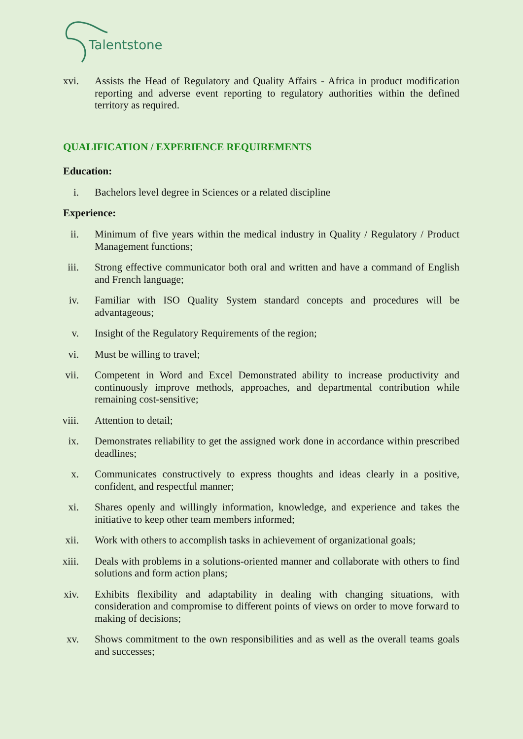Talentstone
xvi. Assists the Head of Regulatory and Quality Affairs - Africa in product modification reporting and adverse event reporting to regulatory authorities within the defined territory as required.
QUALIFICATION / EXPERIENCE REQUIREMENTS
Education:
i. Bachelors level degree in Sciences or a related discipline
Experience:
ii. Minimum of five years within the medical industry in Quality / Regulatory / Product Management functions;
iii. Strong effective communicator both oral and written and have a command of English and French language;
iv. Familiar with ISO Quality System standard concepts and procedures will be advantageous;
v. Insight of the Regulatory Requirements of the region;
vi. Must be willing to travel;
vii. Competent in Word and Excel Demonstrated ability to increase productivity and continuously improve methods, approaches, and departmental contribution while remaining cost-sensitive;
viii. Attention to detail;
ix. Demonstrates reliability to get the assigned work done in accordance within prescribed deadlines;
x. Communicates constructively to express thoughts and ideas clearly in a positive, confident, and respectful manner;
xi. Shares openly and willingly information, knowledge, and experience and takes the initiative to keep other team members informed;
xii. Work with others to accomplish tasks in achievement of organizational goals;
xiii. Deals with problems in a solutions-oriented manner and collaborate with others to find solutions and form action plans;
xiv. Exhibits flexibility and adaptability in dealing with changing situations, with consideration and compromise to different points of views on order to move forward to making of decisions;
xv. Shows commitment to the own responsibilities and as well as the overall teams goals and successes;